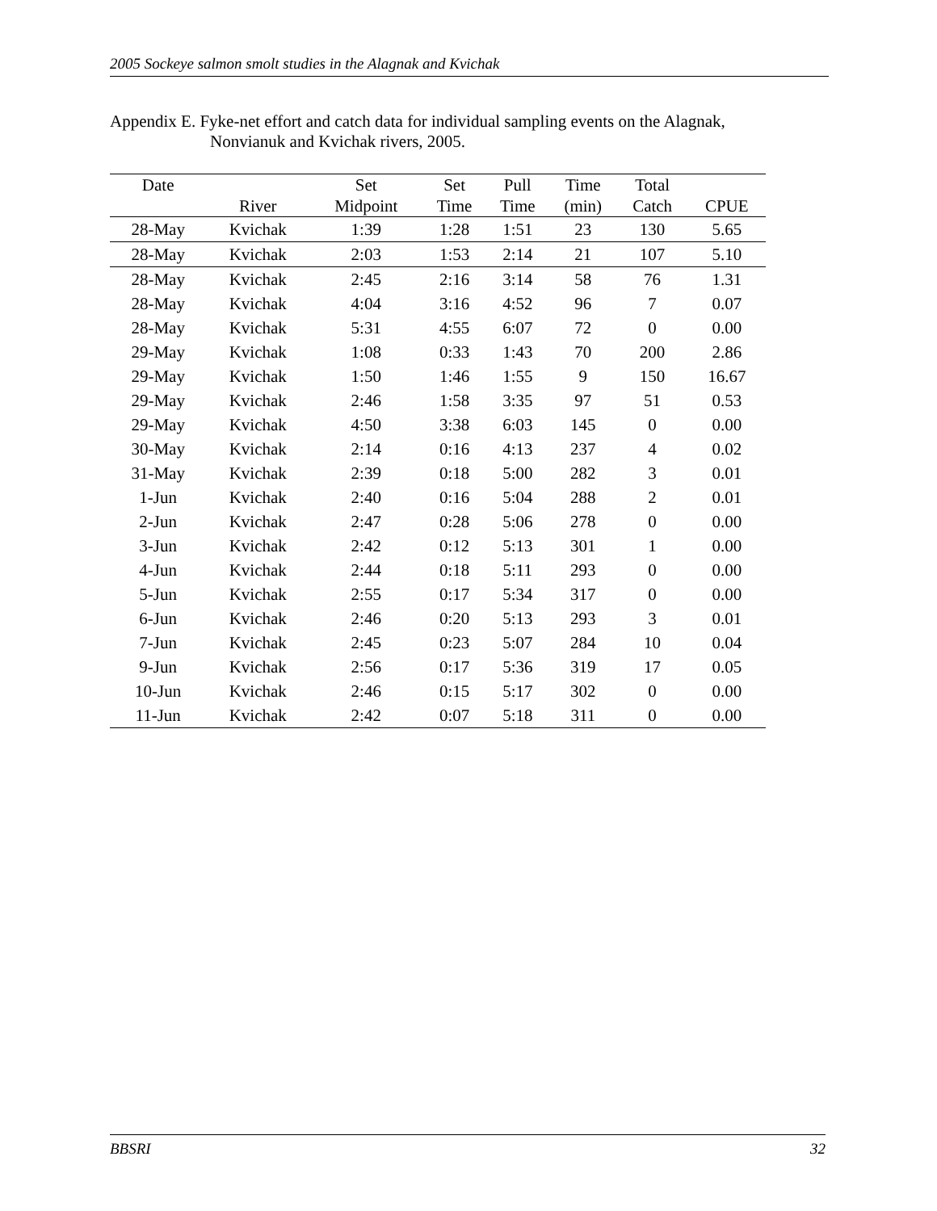2005 Sockeye salmon smolt studies in the Alagnak and Kvichak
Appendix E. Fyke-net effort and catch data for individual sampling events on the Alagnak,
Nonvianuk and Kvichak rivers, 2005.
| Date | | Set | Set | Pull | Time | Total | |
| --- | --- | --- | --- | --- | --- | --- | --- |
| | River | Midpoint | Time | Time | (min) | Catch | CPUE |
| 28-May | Kvichak | 1:39 | 1:28 | 1:51 | 23 | 130 | 5.65 |
| 28-May | Kvichak | 2:03 | 1:53 | 2:14 | 21 | 107 | 5.10 |
| 28-May | Kvichak | 2:45 | 2:16 | 3:14 | 58 | 76 | 1.31 |
| 28-May | Kvichak | 4:04 | 3:16 | 4:52 | 96 | 7 | 0.07 |
| 28-May | Kvichak | 5:31 | 4:55 | 6:07 | 72 | 0 | 0.00 |
| 29-May | Kvichak | 1:08 | 0:33 | 1:43 | 70 | 200 | 2.86 |
| 29-May | Kvichak | 1:50 | 1:46 | 1:55 | 9 | 150 | 16.67 |
| 29-May | Kvichak | 2:46 | 1:58 | 3:35 | 97 | 51 | 0.53 |
| 29-May | Kvichak | 4:50 | 3:38 | 6:03 | 145 | 0 | 0.00 |
| 30-May | Kvichak | 2:14 | 0:16 | 4:13 | 237 | 4 | 0.02 |
| 31-May | Kvichak | 2:39 | 0:18 | 5:00 | 282 | 3 | 0.01 |
| 1-Jun | Kvichak | 2:40 | 0:16 | 5:04 | 288 | 2 | 0.01 |
| 2-Jun | Kvichak | 2:47 | 0:28 | 5:06 | 278 | 0 | 0.00 |
| 3-Jun | Kvichak | 2:42 | 0:12 | 5:13 | 301 | 1 | 0.00 |
| 4-Jun | Kvichak | 2:44 | 0:18 | 5:11 | 293 | 0 | 0.00 |
| 5-Jun | Kvichak | 2:55 | 0:17 | 5:34 | 317 | 0 | 0.00 |
| 6-Jun | Kvichak | 2:46 | 0:20 | 5:13 | 293 | 3 | 0.01 |
| 7-Jun | Kvichak | 2:45 | 0:23 | 5:07 | 284 | 10 | 0.04 |
| 9-Jun | Kvichak | 2:56 | 0:17 | 5:36 | 319 | 17 | 0.05 |
| 10-Jun | Kvichak | 2:46 | 0:15 | 5:17 | 302 | 0 | 0.00 |
| 11-Jun | Kvichak | 2:42 | 0:07 | 5:18 | 311 | 0 | 0.00 |
BBSRI 32